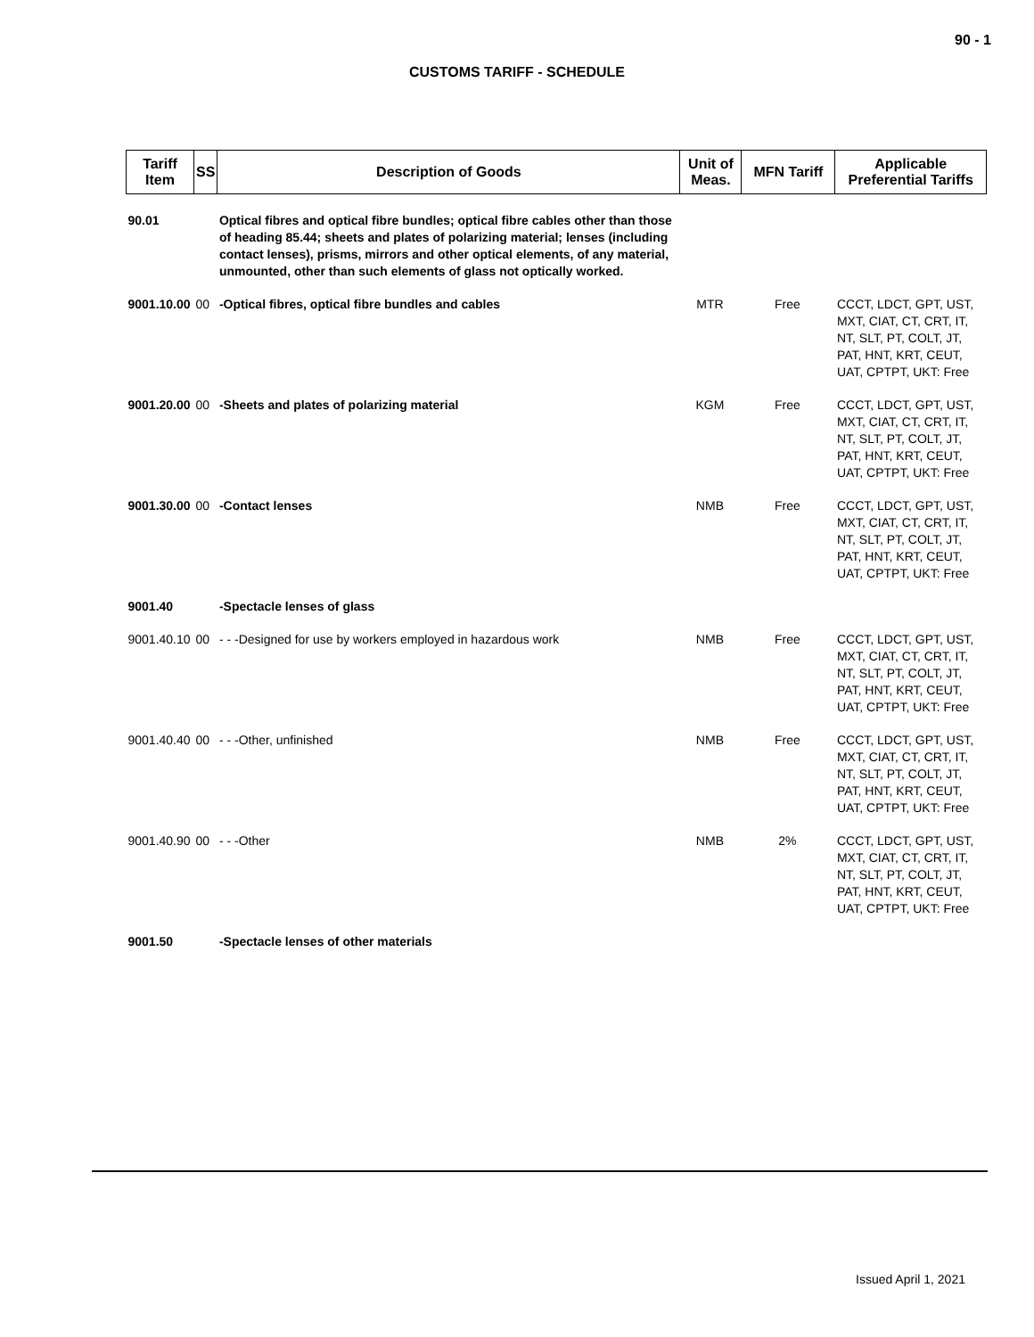90 - 1
CUSTOMS TARIFF - SCHEDULE
| Tariff Item | SS | Description of Goods | Unit of Meas. | MFN Tariff | Applicable Preferential Tariffs |
| --- | --- | --- | --- | --- | --- |
| 90.01 | | Optical fibres and optical fibre bundles; optical fibre cables other than those of heading 85.44; sheets and plates of polarizing material; lenses (including contact lenses), prisms, mirrors and other optical elements, of any material, unmounted, other than such elements of glass not optically worked. | | | |
| 9001.10.00 | 00 | -Optical fibres, optical fibre bundles and cables | MTR | Free | CCCT, LDCT, GPT, UST, MXT, CIAT, CT, CRT, IT, NT, SLT, PT, COLT, JT, PAT, HNT, KRT, CEUT, UAT, CPTPT, UKT: Free |
| 9001.20.00 | 00 | -Sheets and plates of polarizing material | KGM | Free | CCCT, LDCT, GPT, UST, MXT, CIAT, CT, CRT, IT, NT, SLT, PT, COLT, JT, PAT, HNT, KRT, CEUT, UAT, CPTPT, UKT: Free |
| 9001.30.00 | 00 | -Contact lenses | NMB | Free | CCCT, LDCT, GPT, UST, MXT, CIAT, CT, CRT, IT, NT, SLT, PT, COLT, JT, PAT, HNT, KRT, CEUT, UAT, CPTPT, UKT: Free |
| 9001.40 | | -Spectacle lenses of glass | | | |
| 9001.40.10 | 00 | - - -Designed for use by workers employed in hazardous work | NMB | Free | CCCT, LDCT, GPT, UST, MXT, CIAT, CT, CRT, IT, NT, SLT, PT, COLT, JT, PAT, HNT, KRT, CEUT, UAT, CPTPT, UKT: Free |
| 9001.40.40 | 00 | - - -Other, unfinished | NMB | Free | CCCT, LDCT, GPT, UST, MXT, CIAT, CT, CRT, IT, NT, SLT, PT, COLT, JT, PAT, HNT, KRT, CEUT, UAT, CPTPT, UKT: Free |
| 9001.40.90 | 00 | - - -Other | NMB | 2% | CCCT, LDCT, GPT, UST, MXT, CIAT, CT, CRT, IT, NT, SLT, PT, COLT, JT, PAT, HNT, KRT, CEUT, UAT, CPTPT, UKT: Free |
| 9001.50 | | -Spectacle lenses of other materials | | | |
Issued April 1, 2021